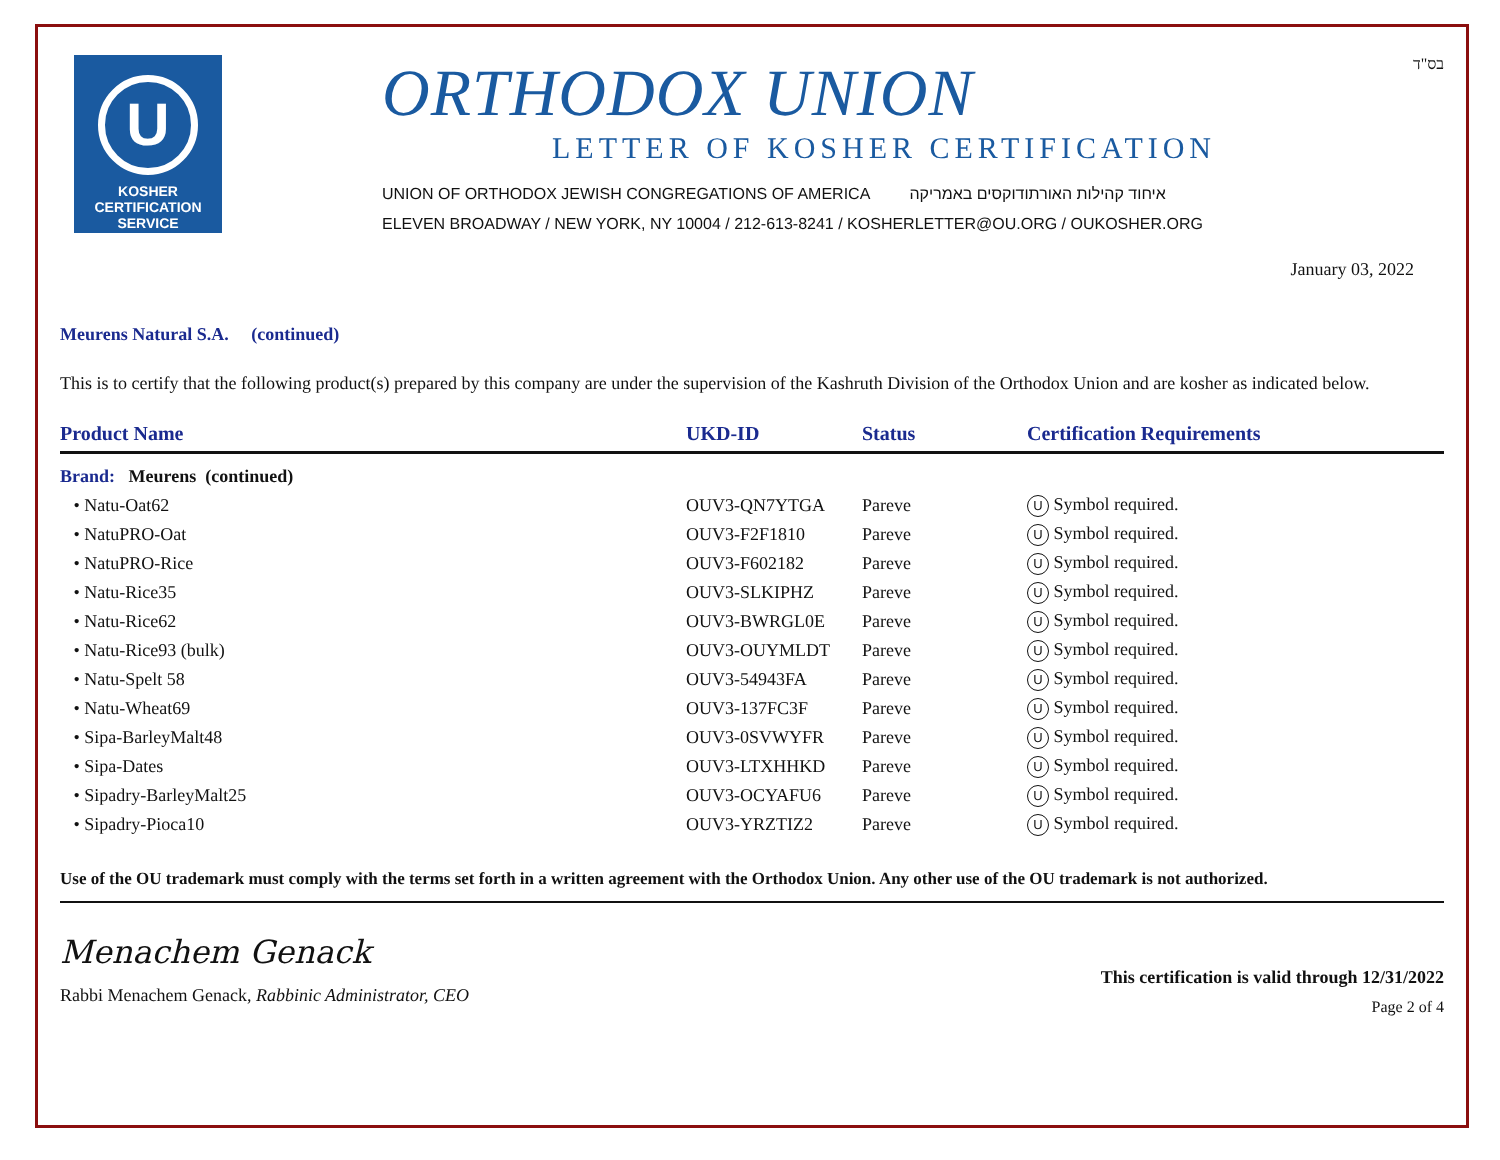U
KOSHER
CERTIFICATION
SERVICE
ORTHODOX UNION
LETTER OF KOSHER CERTIFICATION
UNION OF ORTHODOX JEWISH CONGREGATIONS OF AMERICA איחוד קהילות האורתודוקסים באמריקה
ELEVEN BROADWAY / NEW YORK, NY 10004 / 212-613-8241 / KOSHERLETTER@OU.ORG / OUKOSHER.ORG
בס"ד
January 03, 2022
Meurens Natural S.A. (continued)
This is to certify that the following product(s) prepared by this company are under the supervision of the Kashruth Division of the Orthodox Union and are kosher as indicated below.
| Product Name | UKD-ID | Status | Certification Requirements |
| --- | --- | --- | --- |
| Brand: Meurens (continued) | | | |
| • Natu-Oat62 | OUV3-QN7YTGA | Pareve | U Symbol required. |
| • NatuPRO-Oat | OUV3-F2F1810 | Pareve | U Symbol required. |
| • NatuPRO-Rice | OUV3-F602182 | Pareve | U Symbol required. |
| • Natu-Rice35 | OUV3-SLKIPHZ | Pareve | U Symbol required. |
| • Natu-Rice62 | OUV3-BWRGL0E | Pareve | U Symbol required. |
| • Natu-Rice93 (bulk) | OUV3-OUYMLDT | Pareve | U Symbol required. |
| • Natu-Spelt 58 | OUV3-54943FA | Pareve | U Symbol required. |
| • Natu-Wheat69 | OUV3-137FC3F | Pareve | U Symbol required. |
| • Sipa-BarleyMalt48 | OUV3-0SVWYFR | Pareve | U Symbol required. |
| • Sipa-Dates | OUV3-LTXHHKD | Pareve | U Symbol required. |
| • Sipadry-BarleyMalt25 | OUV3-OCYAFU6 | Pareve | U Symbol required. |
| • Sipadry-Pioca10 | OUV3-YRZTIZ2 | Pareve | U Symbol required. |
Use of the OU trademark must comply with the terms set forth in a written agreement with the Orthodox Union. Any other use of the OU trademark is not authorized.
Menachem Genack
Rabbi Menachem Genack, Rabbinic Administrator, CEO
This certification is valid through 12/31/2022
Page 2 of 4